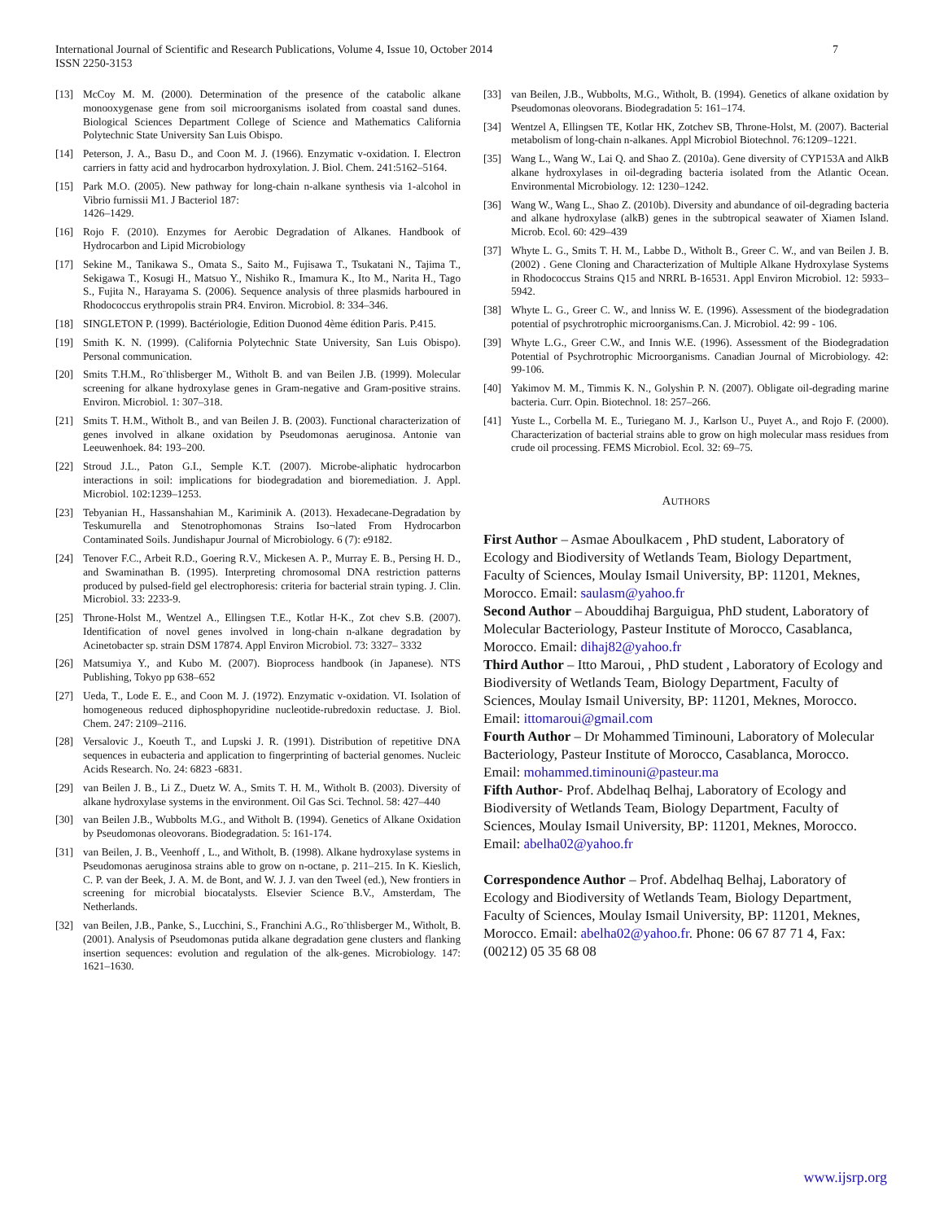7 International Journal of Scientific and Research Publications, Volume 4, Issue 10, October 2014
ISSN 2250-3153
[13] McCoy M. M. (2000). Determination of the presence of the catabolic alkane monooxygenase gene from soil microorganisms isolated from coastal sand dunes. Biological Sciences Department College of Science and Mathematics California Polytechnic State University San Luis Obispo.
[14] Peterson, J. A., Basu D., and Coon M. J. (1966). Enzymatic v-oxidation. I. Electron carriers in fatty acid and hydrocarbon hydroxylation. J. Biol. Chem. 241:5162–5164.
[15] Park M.O. (2005). New pathway for long-chain n-alkane synthesis via 1-alcohol in Vibrio furnissii M1. J Bacteriol 187:
1426–1429.
[16] Rojo F. (2010). Enzymes for Aerobic Degradation of Alkanes. Handbook of Hydrocarbon and Lipid Microbiology
[17] Sekine M., Tanikawa S., Omata S., Saito M., Fujisawa T., Tsukatani N., Tajima T., Sekigawa T., Kosugi H., Matsuo Y., Nishiko R., Imamura K., Ito M., Narita H., Tago S., Fujita N., Harayama S. (2006). Sequence analysis of three plasmids harboured in Rhodococcus erythropolis strain PR4. Environ. Microbiol. 8: 334–346.
[18] SINGLETON P. (1999). Bactériologie, Edition Duonod 4ème édition Paris. P.415.
[19] Smith K. N. (1999). (California Polytechnic State University, San Luis Obispo). Personal communication.
[20] Smits T.H.M., Ro¨thlisberger M., Witholt B. and van Beilen J.B. (1999). Molecular screening for alkane hydroxylase genes in Gram-negative and Gram-positive strains. Environ. Microbiol. 1: 307–318.
[21] Smits T. H.M., Witholt B., and van Beilen J. B. (2003). Functional characterization of genes involved in alkane oxidation by Pseudomonas aeruginosa. Antonie van Leeuwenhoek. 84: 193–200.
[22] Stroud J.L., Paton G.I., Semple K.T. (2007). Microbe-aliphatic hydrocarbon interactions in soil: implications for biodegradation and bioremediation. J. Appl. Microbiol. 102:1239–1253.
[23] Tebyanian H., Hassanshahian M., Kariminik A. (2013). Hexadecane-Degradation by Teskumurella and Stenotrophomonas Strains Iso¬lated From Hydrocarbon Contaminated Soils. Jundishapur Journal of Microbiology. 6 (7): e9182.
[24] Tenover F.C., Arbeit R.D., Goering R.V., Mickesen A. P., Murray E. B., Persing H. D., and Swaminathan B. (1995). Interpreting chromosomal DNA restriction patterns produced by pulsed-field gel electrophoresis: criteria for bacterial strain typing. J. Clin. Microbiol. 33: 2233-9.
[25] Throne-Holst M., Wentzel A., Ellingsen T.E., Kotlar H-K., Zot chev S.B. (2007). Identification of novel genes involved in long-chain n-alkane degradation by Acinetobacter sp. strain DSM 17874. Appl Environ Microbiol. 73: 3327– 3332
[26] Matsumiya Y., and Kubo M. (2007). Bioprocess handbook (in Japanese). NTS Publishing, Tokyo pp 638–652
[27] Ueda, T., Lode E. E., and Coon M. J. (1972). Enzymatic v-oxidation. VI. Isolation of homogeneous reduced diphosphopyridine nucleotide-rubredoxin reductase. J. Biol. Chem. 247: 2109–2116.
[28] Versalovic J., Koeuth T., and Lupski J. R. (1991). Distribution of repetitive DNA sequences in eubacteria and application to fingerprinting of bacterial genomes. Nucleic Acids Research. No. 24: 6823 -6831.
[29] van Beilen J. B., Li Z., Duetz W. A., Smits T. H. M., Witholt B. (2003). Diversity of alkane hydroxylase systems in the environment. Oil Gas Sci. Technol. 58: 427–440
[30] van Beilen J.B., Wubbolts M.G., and Witholt B. (1994). Genetics of Alkane Oxidation by Pseudomonas oleovorans. Biodegradation. 5: 161-174.
[31] van Beilen, J. B., Veenhoff , L., and Witholt, B. (1998). Alkane hydroxylase systems in Pseudomonas aeruginosa strains able to grow on n-octane, p. 211–215. In K. Kieslich, C. P. van der Beek, J. A. M. de Bont, and W. J. J. van den Tweel (ed.), New frontiers in screening for microbial biocatalysts. Elsevier Science B.V., Amsterdam, The Netherlands.
[32] van Beilen, J.B., Panke, S., Lucchini, S., Franchini A.G., Ro¨thlisberger M., Witholt, B. (2001). Analysis of Pseudomonas putida alkane degradation gene clusters and flanking insertion sequences: evolution and regulation of the alk-genes. Microbiology. 147: 1621–1630.
[33] van Beilen, J.B., Wubbolts, M.G., Witholt, B. (1994). Genetics of alkane oxidation by Pseudomonas oleovorans. Biodegradation 5: 161–174.
[34] Wentzel A, Ellingsen TE, Kotlar HK, Zotchev SB, Throne-Holst, M. (2007). Bacterial metabolism of long-chain n-alkanes. Appl Microbiol Biotechnol. 76:1209–1221.
[35] Wang L., Wang W., Lai Q. and Shao Z. (2010a). Gene diversity of CYP153A and AlkB alkane hydroxylases in oil-degrading bacteria isolated from the Atlantic Ocean. Environmental Microbiology. 12: 1230–1242.
[36] Wang W., Wang L., Shao Z. (2010b). Diversity and abundance of oil-degrading bacteria and alkane hydroxylase (alkB) genes in the subtropical seawater of Xiamen Island. Microb. Ecol. 60: 429–439
[37] Whyte L. G., Smits T. H. M., Labbe D., Witholt B., Greer C. W., and van Beilen J. B.(2002) . Gene Cloning and Characterization of Multiple Alkane Hydroxylase Systems in Rhodococcus Strains Q15 and NRRL B-16531. Appl Environ Microbiol. 12: 5933–5942.
[38] Whyte L. G., Greer C. W., and lnniss W. E. (1996). Assessment of the biodegradation potential of psychrotrophic microorganisms.Can. J. Microbiol. 42: 99 - 106.
[39] Whyte L.G., Greer C.W., and Innis W.E. (1996). Assessment of the Biodegradation Potential of Psychrotrophic Microorganisms. Canadian Journal of Microbiology. 42: 99-106.
[40] Yakimov M. M., Timmis K. N., Golyshin P. N. (2007). Obligate oil-degrading marine bacteria. Curr. Opin. Biotechnol. 18: 257–266.
[41] Yuste L., Corbella M. E., Turiegano M. J., Karlson U., Puyet A., and Rojo F. (2000). Characterization of bacterial strains able to grow on high molecular mass residues from crude oil processing. FEMS Microbiol. Ecol. 32: 69–75.
AUTHORS
First Author – Asmae Aboulkacem , PhD student, Laboratory of Ecology and Biodiversity of Wetlands Team, Biology Department, Faculty of Sciences, Moulay Ismail University, BP: 11201, Meknes, Morocco. Email: saulasm@yahoo.fr
Second Author – Abouddihaj Barguigua, PhD student, Laboratory of Molecular Bacteriology, Pasteur Institute of Morocco, Casablanca, Morocco. Email: dihaj82@yahoo.fr
Third Author – Itto Maroui, , PhD student , Laboratory of Ecology and Biodiversity of Wetlands Team, Biology Department, Faculty of Sciences, Moulay Ismail University, BP: 11201, Meknes, Morocco. Email: ittomaroui@gmail.com
Fourth Author – Dr Mohammed Timinouni, Laboratory of Molecular Bacteriology, Pasteur Institute of Morocco, Casablanca, Morocco. Email: mohammed.timinouni@pasteur.ma
Fifth Author- Prof. Abdelhaq Belhaj, Laboratory of Ecology and Biodiversity of Wetlands Team, Biology Department, Faculty of Sciences, Moulay Ismail University, BP: 11201, Meknes, Morocco. Email: abelha02@yahoo.fr
Correspondence Author – Prof. Abdelhaq Belhaj, Laboratory of Ecology and Biodiversity of Wetlands Team, Biology Department, Faculty of Sciences, Moulay Ismail University, BP: 11201, Meknes, Morocco. Email: abelha02@yahoo.fr. Phone: 06 67 87 71 4, Fax: (00212) 05 35 68 08
www.ijsrp.org